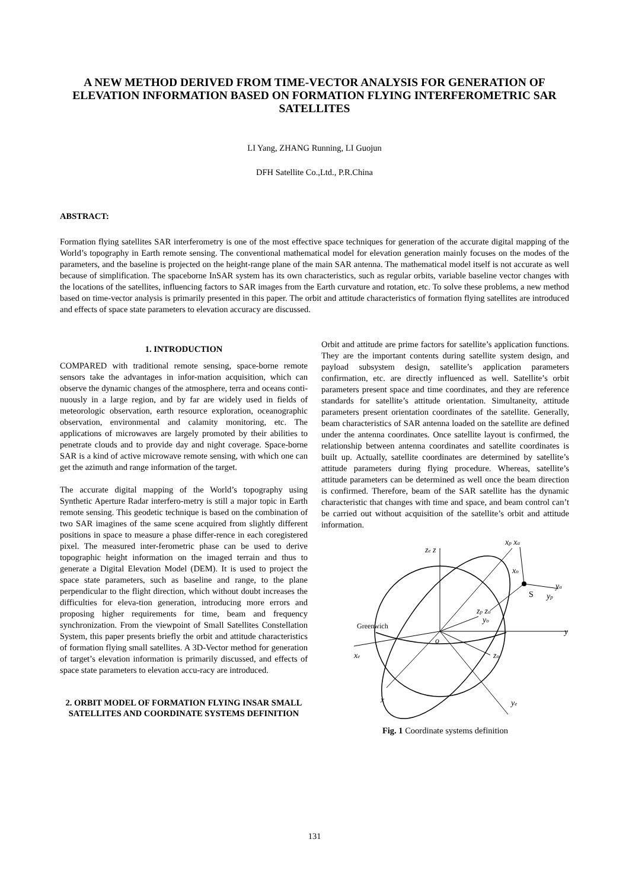A NEW METHOD DERIVED FROM TIME-VECTOR ANALYSIS FOR GENERATION OF ELEVATION INFORMATION BASED ON FORMATION FLYING INTERFEROMETRIC SAR SATELLITES
LI Yang, ZHANG Running, LI Guojun
DFH Satellite Co.,Ltd., P.R.China
ABSTRACT:
Formation flying satellites SAR interferometry is one of the most effective space techniques for generation of the accurate digital mapping of the World’s topography in Earth remote sensing. The conventional mathematical model for elevation generation mainly focuses on the modes of the parameters, and the baseline is projected on the height-range plane of the main SAR antenna. The mathematical model itself is not accurate as well because of simplification. The spaceborne InSAR system has its own characteristics, such as regular orbits, variable baseline vector changes with the locations of the satellites, influencing factors to SAR images from the Earth curvature and rotation, etc. To solve these problems, a new method based on time-vector analysis is primarily presented in this paper. The orbit and attitude characteristics of formation flying satellites are introduced and effects of space state parameters to elevation accuracy are discussed.
1. INTRODUCTION
COMPARED with traditional remote sensing, space-borne remote sensors take the advantages in infor-mation acquisition, which can observe the dynamic changes of the atmosphere, terra and oceans conti-nuously in a large region, and by far are widely used in fields of meteorologic observation, earth resource exploration, oceanographic observation, environmental and calamity monitoring, etc. The applications of microwaves are largely promoted by their abilities to penetrate clouds and to provide day and night coverage. Space-borne SAR is a kind of active microwave remote sensing, with which one can get the azimuth and range information of the target.
The accurate digital mapping of the World’s topography using Synthetic Aperture Radar interfero-metry is still a major topic in Earth remote sensing. This geodetic technique is based on the combination of two SAR imagines of the same scene acquired from slightly different positions in space to measure a phase differ-rence in each coregistered pixel. The measured inter-ferometric phase can be used to derive topographic height information on the imaged terrain and thus to generate a Digital Elevation Model (DEM). It is used to project the space state parameters, such as baseline and range, to the plane perpendicular to the flight direction, which without doubt increases the difficulties for eleva-tion generation, introducing more errors and proposing higher requirements for time, beam and frequency synchronization. From the viewpoint of Small Satellites Constellation System, this paper presents briefly the orbit and attitude characteristics of formation flying small satellites. A 3D-Vector method for generation of target’s elevation information is primarily discussed, and effects of space state parameters to elevation accu-racy are introduced.
2. ORBIT MODEL OF FORMATION FLYING INSAR SMALL SATELLITES AND COORDINATE SYSTEMS DEFINITION
Orbit and attitude are prime factors for satellite’s application functions. They are the important contents during satellite system design, and payload subsystem design, satellite’s application parameters confirmation, etc. are directly influenced as well. Satellite’s orbit parameters present space and time coordinates, and they are reference standards for satellite’s attitude orientation. Simultaneity, attitude parameters present orientation coordinates of the satellite. Generally, beam characteristics of SAR antenna loaded on the satellite are defined under the antenna coordinates. Once satellite layout is confirmed, the relationship between antenna coordinates and satellite coordinates is built up. Actually, satellite coordinates are determined by satellite’s attitude parameters during flying procedure. Whereas, satellite’s attitude parameters can be determined as well once the beam direction is confirmed. Therefore, beam of the SAR satellite has the dynamic characteristic that changes with time and space, and beam control can’t be carried out without acquisition of the satellite’s orbit and attitude information.
ze z
xp xa
xo
S
ya
yp
zp za
yo
y
Greenwich
o
xe
zo
x
ye
Fig. 1 Coordinate systems definition
131